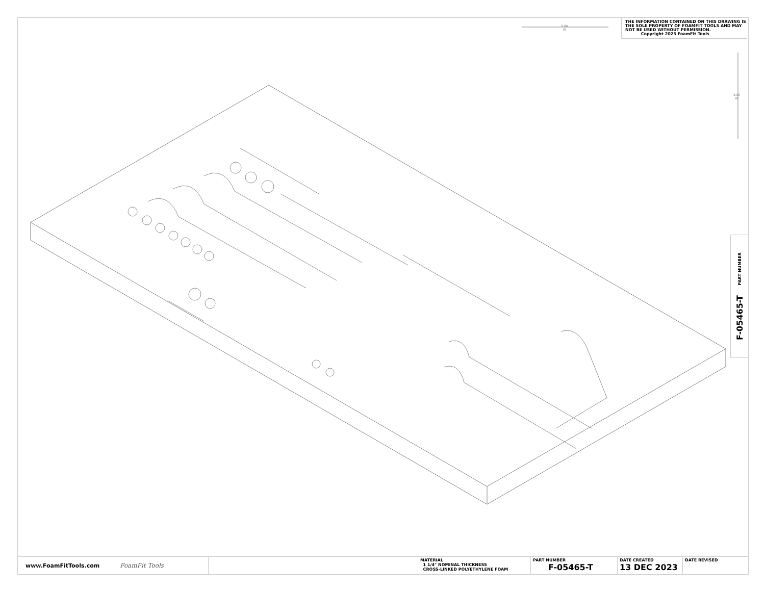THE INFORMATION CONTAINED ON THIS DRAWING IS THE SOLE PROPERTY OF FOAMFIT TOOLS AND MAY NOT BE USED WITHOUT PERMISSION.
Copyright 2023 FoamFit Tools
5.00
IN
5.00
IN
PART NUMBER
F-05465-T
www.FoamFitTools.com FoamFit Tools
MATERIAL
1 1/4" NOMINAL THICKNESS
CROSS-LINKED POLYETHYLENE FOAM
PART NUMBER
F-05465-T
DATE CREATED
13 DEC 2023
DATE REVISED